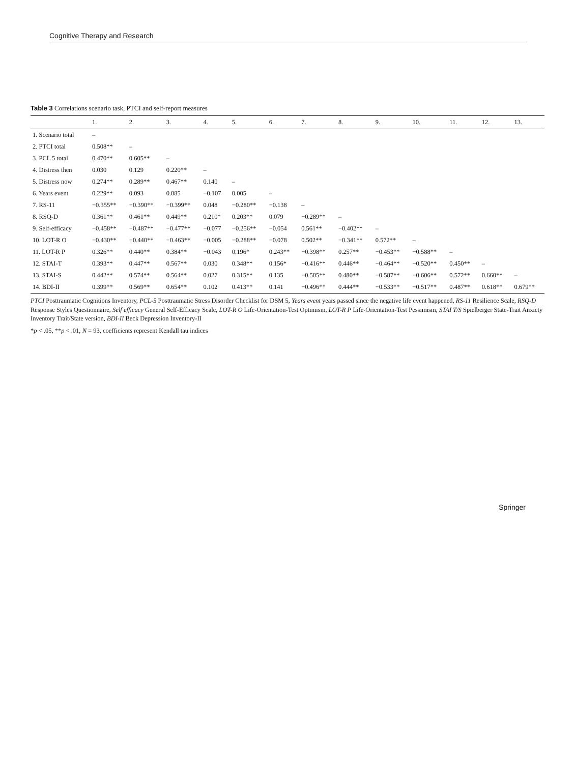Cognitive Therapy and Research
Table 3 Correlations scenario task, PTCI and self-report measures
| | 1. | 2. | 3. | 4. | 5. | 6. | 7. | 8. | 9. | 10. | 11. | 12. | 13. |
| --- | --- | --- | --- | --- | --- | --- | --- | --- | --- | --- | --- | --- | --- |
| 1. Scenario total | – | | | | | | | | | | | | |
| 2. PTCI total | 0.508** | – | | | | | | | | | | | |
| 3. PCL 5 total | 0.470** | 0.605** | – | | | | | | | | | | |
| 4. Distress then | 0.030 | 0.129 | 0.220** | – | | | | | | | | | |
| 5. Distress now | 0.274** | 0.289** | 0.467** | 0.140 | – | | | | | | | | |
| 6. Years event | 0.229** | 0.093 | 0.085 | −0.107 | 0.005 | – | | | | | | | |
| 7. RS-11 | −0.355** | −0.390** | −0.399** | 0.048 | −0.280** | −0.138 | – | | | | | | |
| 8. RSQ-D | 0.361** | 0.461** | 0.449** | 0.210* | 0.203** | 0.079 | −0.289** | – | | | | | |
| 9. Self-efficacy | −0.458** | −0.487** | −0.477** | −0.077 | −0.256** | −0.054 | 0.561** | −0.402** | – | | | | |
| 10. LOT-R O | −0.430** | −0.440** | −0.463** | −0.005 | −0.288** | −0.078 | 0.502** | −0.341** | 0.572** | – | | | |
| 11. LOT-R P | 0.326** | 0.440** | 0.384** | −0.043 | 0.196* | 0.243** | −0.398** | 0.257** | −0.453** | −0.588** | – | | |
| 12. STAI-T | 0.393** | 0.447** | 0.567** | 0.030 | 0.348** | 0.156* | −0.416** | 0.446** | −0.464** | −0.520** | 0.450** | – | |
| 13. STAI-S | 0.442** | 0.574** | 0.564** | 0.027 | 0.315** | 0.135 | −0.505** | 0.480** | −0.587** | −0.606** | 0.572** | 0.660** | – |
| 14. BDI-II | 0.399** | 0.569** | 0.654** | 0.102 | 0.413** | 0.141 | −0.496** | 0.444** | −0.533** | −0.517** | 0.487** | 0.618** | 0.679** |
PTCI Posttraumatic Cognitions Inventory, PCL-5 Posttraumatic Stress Disorder Checklist for DSM 5, Years event years passed since the negative life event happened, RS-11 Resilience Scale, RSQ-D Response Styles Questionnaire, Self efficacy General Self-Efficacy Scale, LOT-R O Life-Orientation-Test Optimism, LOT-R P Life-Orientation-Test Pessimism, STAI T/S Spielberger State-Trait Anxiety Inventory Trait/State version, BDI-II Beck Depression Inventory-II
*p < .05, **p < .01, N = 93, coefficients represent Kendall tau indices
Springer